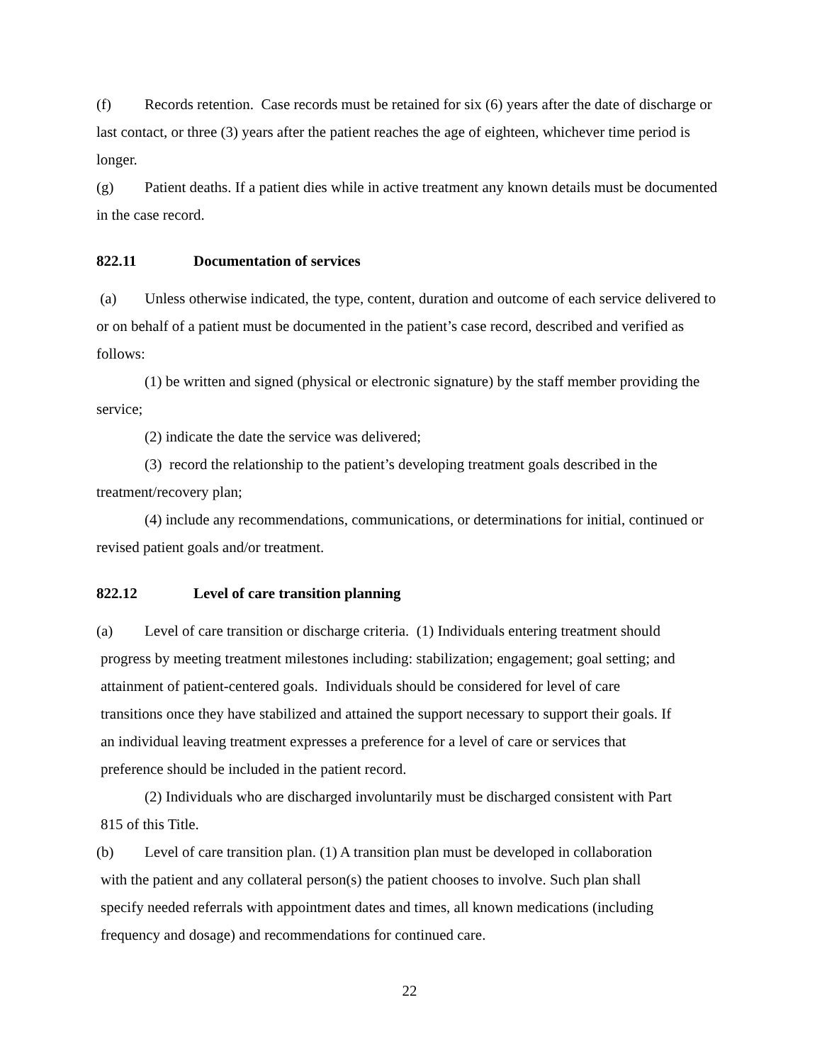(f) Records retention. Case records must be retained for six (6) years after the date of discharge or last contact, or three (3) years after the patient reaches the age of eighteen, whichever time period is longer.
(g) Patient deaths. If a patient dies while in active treatment any known details must be documented in the case record.
822.11 Documentation of services
(a) Unless otherwise indicated, the type, content, duration and outcome of each service delivered to or on behalf of a patient must be documented in the patient’s case record, described and verified as follows:
(1) be written and signed (physical or electronic signature) by the staff member providing the service;
(2) indicate the date the service was delivered;
(3) record the relationship to the patient’s developing treatment goals described in the treatment/recovery plan;
(4) include any recommendations, communications, or determinations for initial, continued or revised patient goals and/or treatment.
822.12 Level of care transition planning
(a) Level of care transition or discharge criteria. (1) Individuals entering treatment should
progress by meeting treatment milestones including: stabilization; engagement; goal setting; and
attainment of patient-centered goals. Individuals should be considered for level of care
transitions once they have stabilized and attained the support necessary to support their goals. If
an individual leaving treatment expresses a preference for a level of care or services that
preference should be included in the patient record.
(2) Individuals who are discharged involuntarily must be discharged consistent with Part
815 of this Title.
(b) Level of care transition plan. (1) A transition plan must be developed in collaboration
with the patient and any collateral person(s) the patient chooses to involve. Such plan shall
specify needed referrals with appointment dates and times, all known medications (including
frequency and dosage) and recommendations for continued care.
22